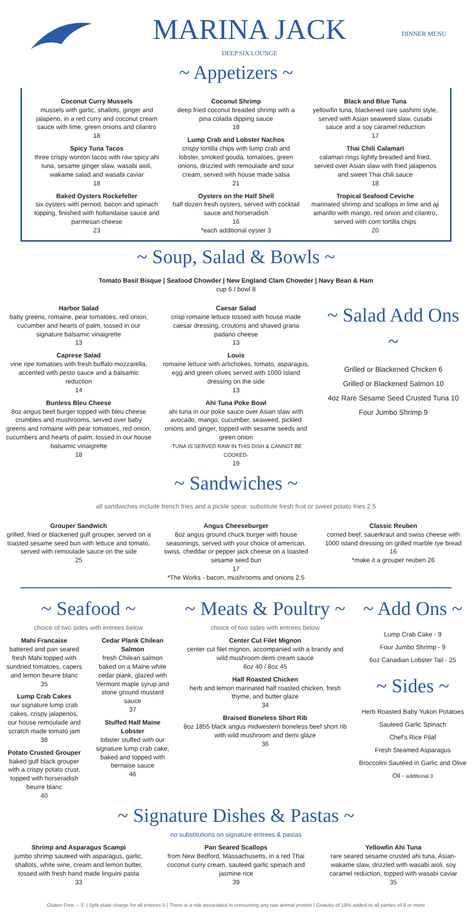MARINA JACK
DEEP SIX LOUNGE
DINNER MENU
~ Appetizers ~
Coconut Curry Mussels
mussels with garlic, shallots, ginger and jalapeno, in a red curry and coconut cream sauce with lime, green onions and cilantro
18
Spicy Tuna Tacos
three crispy wonton tacos with raw spicy ahi tuna, sesame ginger slaw, wasabi aioli, wakame salad and wasabi caviar
18
Baked Oysters Rockefeller
six oysters with pernod, bacon and spinach topping, finished with hollandaise sauce and parmesan cheese
23
Coconut Shrimp
deep fried coconut breaded shrimp with a pina colada dipping sauce
18
Lump Crab and Lobster Nachos
crispy tortilla chips with lump crab and lobster, smoked gouda, tomatoes, green onions, drizzled with remoulade and sour cream, served with house made salsa
21
Oysters on the Half Shell
half dozen fresh oysters, served with cocktail sauce and horseradish
16
*each additional oyster 3
Black and Blue Tuna
yellowfin tuna, blackened rare sashimi style, served with Asian seaweed slaw, cusabi sauce and a soy caramel reduction
17
Thai Chili Calamari
calamari rings lightly breaded and fried, served over Asian slaw with fried jalapenos and sweet Thai chili sauce
18
Tropical Seafood Ceviche
marinated shrimp and scallops in lime and aji amarillo with mango, red onion and cilantro, served with corn tortilla chips
20
~ Soup, Salad & Bowls ~
Tomato Basil Bisque | Seafood Chowder | New England Clam Chowder | Navy Bean & Ham
cup 6 / bowl 8
Harbor Salad
baby greens, romaine, pear tomatoes, red onion, cucumber and hearts of palm, tossed in our signature balsamic vinaigrette
13
Caprese Salad
vine ripe tomatoes with fresh buffalo mozzarella, accented with pesto sauce and a balsamic reduction
14
Bunless Bleu Cheese
8oz angus beef burger topped with bleu cheese crumbles and mushrooms, served over baby greens and romaine with pear tomatoes, red onion, cucumbers and hearts of palm, tossed in our house balsamic vinaigrette
18
Caesar Salad
crisp romaine lettuce tossed with house made caesar dressing, croutons and shaved grana padano cheese
13
Louis
romaine lettuce with artichokes, tomato, asparagus, egg and green olives served with 1000 Island dressing on the side
13
Ahi Tuna Poke Bowl
ahi tuna in our poke sauce over Asian slaw with avocado, mango, cucumber, seaweed, pickled onions and ginger, topped with sesame seeds and green onion
-TUNA IS SERVED RAW IN THIS DISH & CANNOT BE COOKED-
19
~ Salad Add Ons ~
Grilled or Blackened Chicken 6
Grilled or Blackened Salmon 10
4oz Rare Sesame Seed Crusted Tuna 10
Four Jumbo Shrimp 9
~ Sandwiches ~
all sandwiches include french fries and a pickle spear. substitute fresh fruit or sweet potato fries 2.5
Grouper Sandwich
grilled, fried or blackened gulf grouper, served on a toasted sesame seed bun with lettuce and tomato, served with remoulade sauce on the side
25
Angus Cheeseburger
8oz angus ground chuck burger with house seasonings, served with your choice of american, swiss, cheddar or pepper jack cheese on a toasted sesame seed bun
17
*The Works - bacon, mushrooms and onions 2.5
Classic Reuben
corned beef, sauerkraut and swiss cheese with 1000 island dressing on grilled marble rye bread
16
*make it a grouper reuben 26
~ Seafood ~
choice of two sides with entrees below
Mahi Francaise
battered and pan seared fresh Mahi topped with sundried tomatoes, capers and lemon beurre blanc
35
Lump Crab Cakes
our signature lump crab cakes, crispy jalapenos, our house remoulade and scratch made tomato jam
38
Potato Crusted Grouper
baked gulf black grouper with a crispy potato crust, topped with horseradish beurre blanc
40
Cedar Plank Chilean Salmon
fresh Chilean salmon baked on a Maine white cedar plank, glazed with Vermont maple syrup and stone ground mustard sauce
37
Stuffed Half Maine Lobster
lobster stuffed with our signature lump crab cake, baked and topped with bernaise sauce
46
~ Meats & Poultry ~
choice of two sides with entrees below
Center Cut Filet Mignon
center cut filet mignon, accompanied with a brandy and wild mushroom demi cream sauce
6oz 40 / 8oz 45
Half Roasted Chicken
herb and lemon marinated half roasted chicken, fresh thyme, and butter glaze
34
Braised Boneless Short Rib
8oz 1855 black angus midwestern boneless beef short rib with wild mushroom and demi glaze
36
~ Add Ons ~
Lump Crab Cake - 9
Four Jumbo Shrimp - 9
6oz Canadian Lobster Tail - 25
~ Sides ~
Herb Roasted Baby Yukon Potatoes
Sauteed Garlic Spinach
Chef's Rice Pilaf
Fresh Steamed Asparagus
Broccolini Sautéed in Garlic and Olive Oil - additional 3
~ Signature Dishes & Pastas ~
no substitutions on signature entrees & pastas
Shrimp and Asparagus Scampi
jumbo shrimp sauteed with asparagus, garlic, shallots, white wine, cream and lemon butter, tossed with fresh hand made linguini pasta
33
Pan Seared Scallops
from New Bedford, Massachusetts, in a red Thai coconut curry cream, sauteed garlic spinach and jasmine rice
39
Yellowfin Ahi Tuna
rare seared sesame crusted ahi tuna, Asian-wakame slaw, drizzled with wasabi aioli, soy caramel reduction, topped with wasabi caviar
35
Gluten Free – ⓖ | Split plate charge for all entrees 5 | There is a risk associated in consuming any raw animal protein | Gratuity of 18% added to all parties of 8 or more